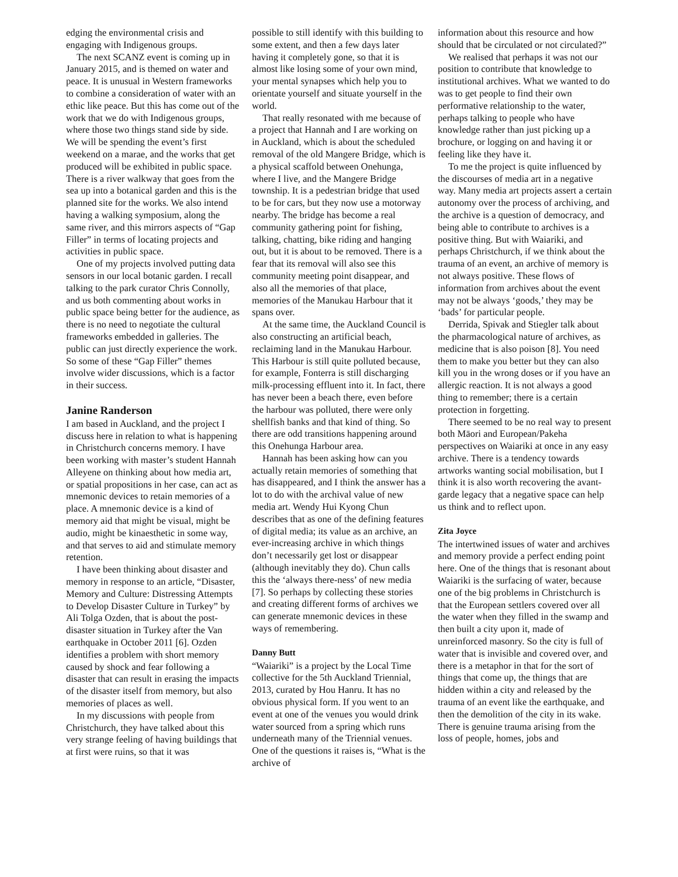edging the environmental crisis and engaging with Indigenous groups.
The next SCANZ event is coming up in January 2015, and is themed on water and peace. It is unusual in Western frameworks to combine a consideration of water with an ethic like peace. But this has come out of the work that we do with Indigenous groups, where those two things stand side by side. We will be spending the event’s first weekend on a marae, and the works that get produced will be exhibited in public space. There is a river walkway that goes from the sea up into a botanical garden and this is the planned site for the works. We also intend having a walking symposium, along the same river, and this mirrors aspects of “Gap Filler” in terms of locating projects and activities in public space.
One of my projects involved putting data sensors in our local botanic garden. I recall talking to the park curator Chris Connolly, and us both commenting about works in public space being better for the audience, as there is no need to negotiate the cultural frameworks embedded in galleries. The public can just directly experience the work. So some of these “Gap Filler” themes involve wider discussions, which is a factor in their success.
Janine Randerson
I am based in Auckland, and the project I discuss here in relation to what is happening in Christchurch concerns memory. I have been working with master’s student Hannah Alleyene on thinking about how media art, or spatial propositions in her case, can act as mnemonic devices to retain memories of a place. A mnemonic device is a kind of memory aid that might be visual, might be audio, might be kinaesthetic in some way, and that serves to aid and stimulate memory retention.
I have been thinking about disaster and memory in response to an article, “Disaster, Memory and Culture: Distressing Attempts to Develop Disaster Culture in Turkey” by Ali Tolga Ozden, that is about the post-disaster situation in Turkey after the Van earthquake in October 2011 [6]. Ozden identifies a problem with short memory caused by shock and fear following a disaster that can result in erasing the impacts of the disaster itself from memory, but also memories of places as well.
In my discussions with people from Christchurch, they have talked about this very strange feeling of having buildings that at first were ruins, so that it was
possible to still identify with this building to some extent, and then a few days later having it completely gone, so that it is almost like losing some of your own mind, your mental synapses which help you to orientate yourself and situate yourself in the world.
That really resonated with me because of a project that Hannah and I are working on in Auckland, which is about the scheduled removal of the old Mangere Bridge, which is a physical scaffold between Onehunga, where I live, and the Mangere Bridge township. It is a pedestrian bridge that used to be for cars, but they now use a motorway nearby. The bridge has become a real community gathering point for fishing, talking, chatting, bike riding and hanging out, but it is about to be removed. There is a fear that its removal will also see this community meeting point disappear, and also all the memories of that place, memories of the Manukau Harbour that it spans over.
At the same time, the Auckland Council is also constructing an artificial beach, reclaiming land in the Manukau Harbour. This Harbour is still quite polluted because, for example, Fonterra is still discharging milk-processing effluent into it. In fact, there has never been a beach there, even before the harbour was polluted, there were only shellfish banks and that kind of thing. So there are odd transitions happening around this Onehunga Harbour area.
Hannah has been asking how can you actually retain memories of something that has disappeared, and I think the answer has a lot to do with the archival value of new media art. Wendy Hui Kyong Chun describes that as one of the defining features of digital media; its value as an archive, an ever-increasing archive in which things don’t necessarily get lost or disappear (although inevitably they do). Chun calls this the ‘always there-ness’ of new media [7]. So perhaps by collecting these stories and creating different forms of archives we can generate mnemonic devices in these ways of remembering.
Danny Butt
“Waiariki” is a project by the Local Time collective for the 5th Auckland Triennial, 2013, curated by Hou Hanru. It has no obvious physical form. If you went to an event at one of the venues you would drink water sourced from a spring which runs underneath many of the Triennial venues. One of the questions it raises is, “What is the archive of
information about this resource and how should that be circulated or not circulated?”
We realised that perhaps it was not our position to contribute that knowledge to institutional archives. What we wanted to do was to get people to find their own performative relationship to the water, perhaps talking to people who have knowledge rather than just picking up a brochure, or logging on and having it or feeling like they have it.
To me the project is quite influenced by the discourses of media art in a negative way. Many media art projects assert a certain autonomy over the process of archiving, and the archive is a question of democracy, and being able to contribute to archives is a positive thing. But with Waiariki, and perhaps Christchurch, if we think about the trauma of an event, an archive of memory is not always positive. These flows of information from archives about the event may not be always ‘goods,’ they may be ‘bads’ for particular people.
Derrida, Spivak and Stiegler talk about the pharmacological nature of archives, as medicine that is also poison [8]. You need them to make you better but they can also kill you in the wrong doses or if you have an allergic reaction. It is not always a good thing to remember; there is a certain protection in forgetting.
There seemed to be no real way to present both Māori and European/Pakeha perspectives on Waiariki at once in any easy archive. There is a tendency towards artworks wanting social mobilisation, but I think it is also worth recovering the avant-garde legacy that a negative space can help us think and to reflect upon.
Zita Joyce
The intertwined issues of water and archives and memory provide a perfect ending point here. One of the things that is resonant about Waiariki is the surfacing of water, because one of the big problems in Christchurch is that the European settlers covered over all the water when they filled in the swamp and then built a city upon it, made of unreinforced masonry. So the city is full of water that is invisible and covered over, and there is a metaphor in that for the sort of things that come up, the things that are hidden within a city and released by the trauma of an event like the earthquake, and then the demolition of the city in its wake. There is genuine trauma arising from the loss of people, homes, jobs and